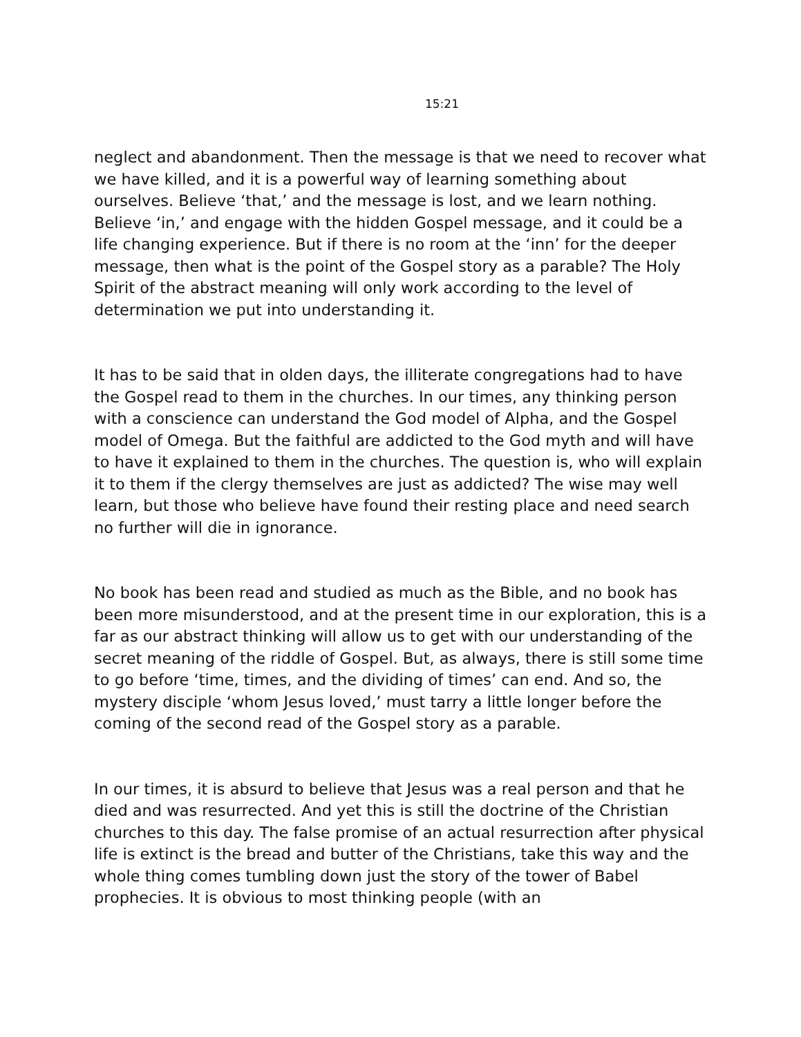15:21
neglect and abandonment. Then the message is that we need to recover what we have killed, and it is a powerful way of learning something about ourselves. Believe ‘that,’ and the message is lost, and we learn nothing. Believe ‘in,’ and engage with the hidden Gospel message, and it could be a life changing experience. But if there is no room at the ‘inn’ for the deeper message, then what is the point of the Gospel story as a parable? The Holy Spirit of the abstract meaning will only work according to the level of determination we put into understanding it.
It has to be said that in olden days, the illiterate congregations had to have the Gospel read to them in the churches. In our times, any thinking person with a conscience can understand the God model of Alpha, and the Gospel model of Omega. But the faithful are addicted to the God myth and will have to have it explained to them in the churches. The question is, who will explain it to them if the clergy themselves are just as addicted? The wise may well learn, but those who believe have found their resting place and need search no further will die in ignorance.
No book has been read and studied as much as the Bible, and no book has been more misunderstood, and at the present time in our exploration, this is a far as our abstract thinking will allow us to get with our understanding of the secret meaning of the riddle of Gospel. But, as always, there is still some time to go before ‘time, times, and the dividing of times’ can end. And so, the mystery disciple ‘whom Jesus loved,’ must tarry a little longer before the coming of the second read of the Gospel story as a parable.
In our times, it is absurd to believe that Jesus was a real person and that he died and was resurrected. And yet this is still the doctrine of the Christian churches to this day. The false promise of an actual resurrection after physical life is extinct is the bread and butter of the Christians, take this way and the whole thing comes tumbling down just the story of the tower of Babel prophecies. It is obvious to most thinking people (with an